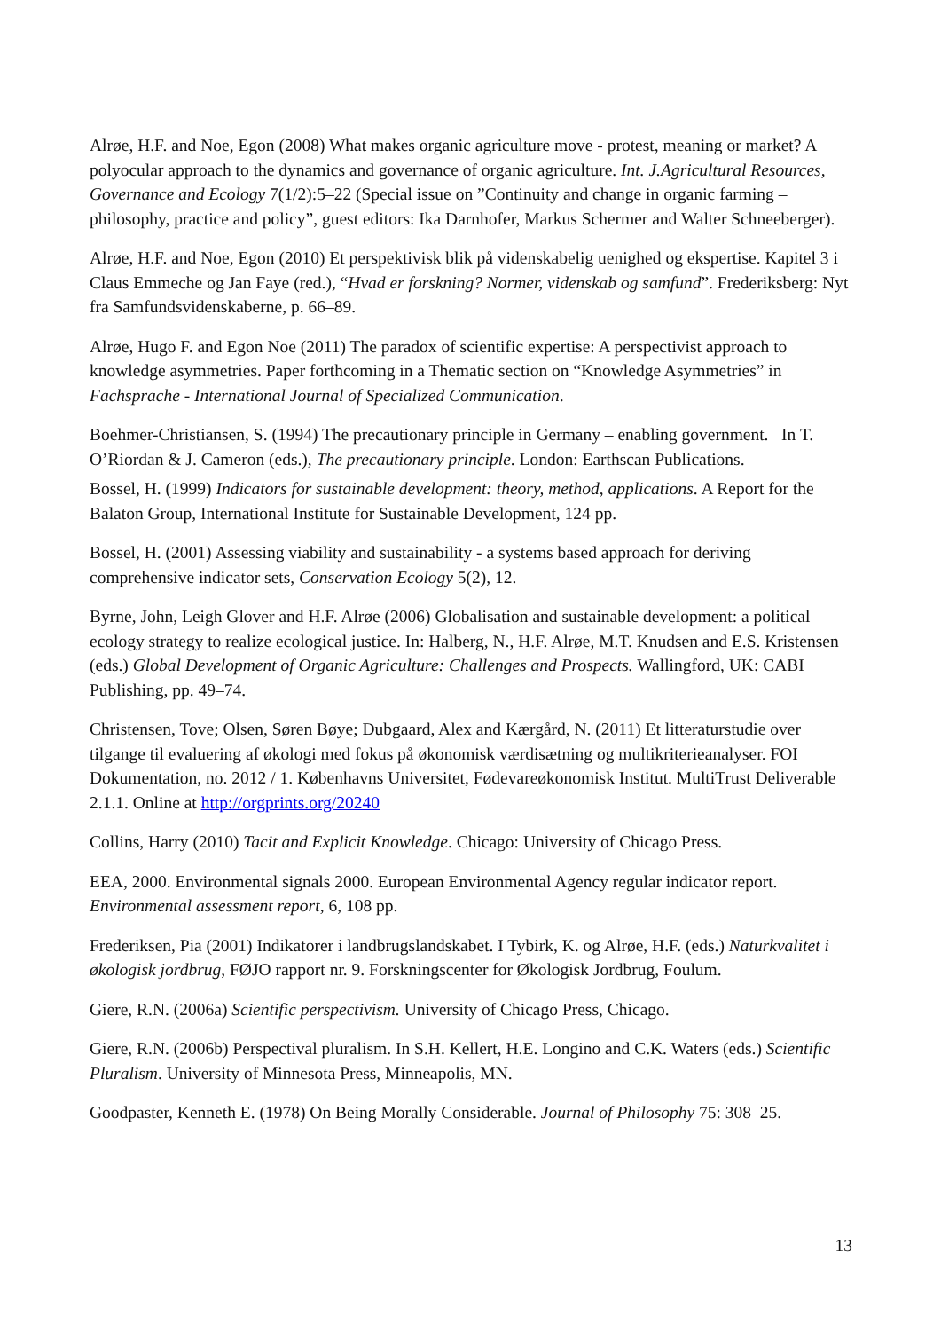Alrøe, H.F. and Noe, Egon (2008) What makes organic agriculture move - protest, meaning or market? A polyocular approach to the dynamics and governance of organic agriculture. Int. J.Agricultural Resources, Governance and Ecology 7(1/2):5–22 (Special issue on ”Continuity and change in organic farming – philosophy, practice and policy”, guest editors: Ika Darnhofer, Markus Schermer and Walter Schneeberger).
Alrøe, H.F. and Noe, Egon (2010) Et perspektivisk blik på videnskabelig uenighed og ekspertise. Kapitel 3 i Claus Emmeche og Jan Faye (red.), “Hvad er forskning? Normer, videnskab og samfund”. Frederiksberg: Nyt fra Samfundsvidenskaberne, p. 66–89.
Alrøe, Hugo F. and Egon Noe (2011) The paradox of scientific expertise: A perspectivist approach to knowledge asymmetries. Paper forthcoming in a Thematic section on “Knowledge Asymmetries” in Fachsprache - International Journal of Specialized Communication.
Boehmer-Christiansen, S. (1994) The precautionary principle in Germany – enabling government. In T. O’Riordan & J. Cameron (eds.), The precautionary principle. London: Earthscan Publications.
Bossel, H. (1999) Indicators for sustainable development: theory, method, applications. A Report for the Balaton Group, International Institute for Sustainable Development, 124 pp.
Bossel, H. (2001) Assessing viability and sustainability - a systems based approach for deriving comprehensive indicator sets, Conservation Ecology 5(2), 12.
Byrne, John, Leigh Glover and H.F. Alrøe (2006) Globalisation and sustainable development: a political ecology strategy to realize ecological justice. In: Halberg, N., H.F. Alrøe, M.T. Knudsen and E.S. Kristensen (eds.) Global Development of Organic Agriculture: Challenges and Prospects. Wallingford, UK: CABI Publishing, pp. 49–74.
Christensen, Tove; Olsen, Søren Bøye; Dubgaard, Alex and Kærgård, N. (2011) Et litteraturstudie over tilgange til evaluering af økologi med fokus på økonomisk værdisætning og multikriterieanalyser. FOI Dokumentation, no. 2012 / 1. Københavns Universitet, Fødevareøkonomisk Institut. MultiTrust Deliverable 2.1.1. Online at http://orgprints.org/20240
Collins, Harry (2010) Tacit and Explicit Knowledge. Chicago: University of Chicago Press.
EEA, 2000. Environmental signals 2000. European Environmental Agency regular indicator report. Environmental assessment report, 6, 108 pp.
Frederiksen, Pia (2001) Indikatorer i landbrugslandskabet. I Tybirk, K. og Alrøe, H.F. (eds.) Naturkvalitet i økologisk jordbrug, FØJO rapport nr. 9. Forskningscenter for Økologisk Jordbrug, Foulum.
Giere, R.N. (2006a) Scientific perspectivism. University of Chicago Press, Chicago.
Giere, R.N. (2006b) Perspectival pluralism. In S.H. Kellert, H.E. Longino and C.K. Waters (eds.) Scientific Pluralism. University of Minnesota Press, Minneapolis, MN.
Goodpaster, Kenneth E. (1978) On Being Morally Considerable. Journal of Philosophy 75: 308–25.
13